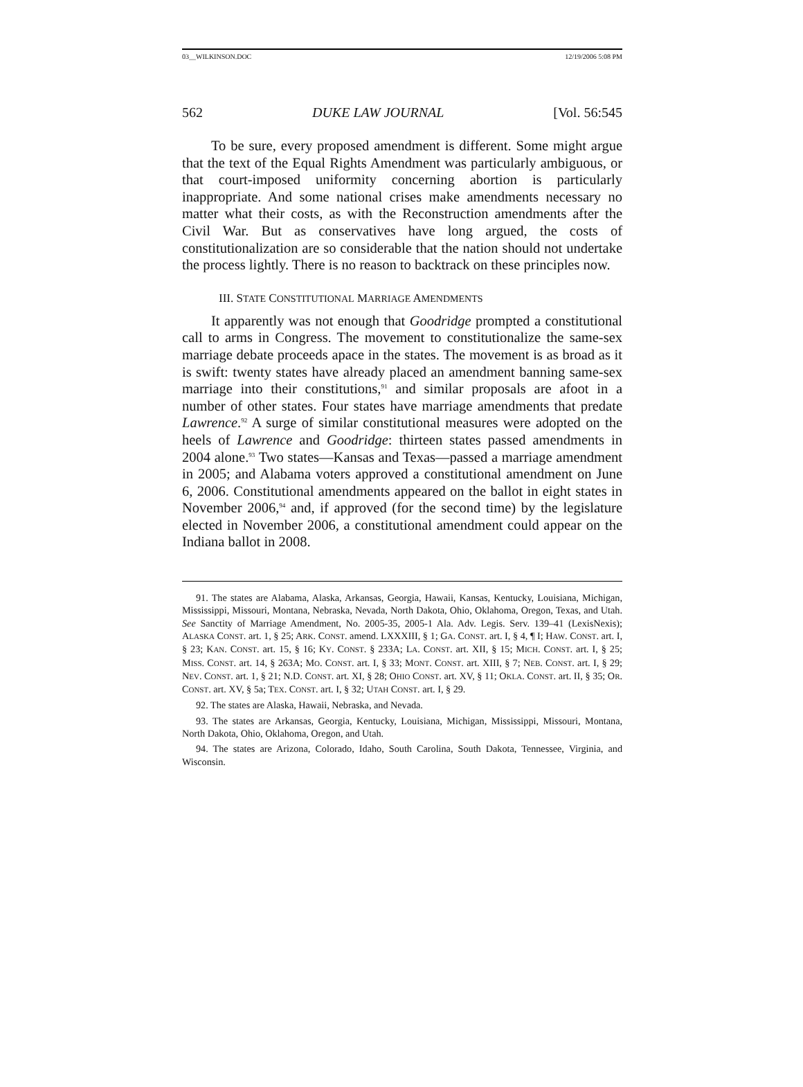03__WILKINSON.DOC 12/19/2006 5:08 PM
562 DUKE LAW JOURNAL [Vol. 56:545
To be sure, every proposed amendment is different. Some might argue that the text of the Equal Rights Amendment was particularly ambiguous, or that court-imposed uniformity concerning abortion is particularly inappropriate. And some national crises make amendments necessary no matter what their costs, as with the Reconstruction amendments after the Civil War. But as conservatives have long argued, the costs of constitutionalization are so considerable that the nation should not undertake the process lightly. There is no reason to backtrack on these principles now.
III. STATE CONSTITUTIONAL MARRIAGE AMENDMENTS
It apparently was not enough that Goodridge prompted a constitutional call to arms in Congress. The movement to constitutionalize the same-sex marriage debate proceeds apace in the states. The movement is as broad as it is swift: twenty states have already placed an amendment banning same-sex marriage into their constitutions,<sup>91</sup> and similar proposals are afoot in a number of other states. Four states have marriage amendments that predate Lawrence.<sup>92</sup> A surge of similar constitutional measures were adopted on the heels of Lawrence and Goodridge: thirteen states passed amendments in 2004 alone.<sup>93</sup> Two states—Kansas and Texas—passed a marriage amendment in 2005; and Alabama voters approved a constitutional amendment on June 6, 2006. Constitutional amendments appeared on the ballot in eight states in November 2006,<sup>94</sup> and, if approved (for the second time) by the legislature elected in November 2006, a constitutional amendment could appear on the Indiana ballot in 2008.
91. The states are Alabama, Alaska, Arkansas, Georgia, Hawaii, Kansas, Kentucky, Louisiana, Michigan, Mississippi, Missouri, Montana, Nebraska, Nevada, North Dakota, Ohio, Oklahoma, Oregon, Texas, and Utah. See Sanctity of Marriage Amendment, No. 2005-35, 2005-1 Ala. Adv. Legis. Serv. 139–41 (LexisNexis); ALASKA CONST. art. 1, § 25; ARK. CONST. amend. LXXXIII, § 1; GA. CONST. art. I, § 4, ¶ I; HAW. CONST. art. I, § 23; KAN. CONST. art. 15, § 16; KY. CONST. § 233A; LA. CONST. art. XII, § 15; MICH. CONST. art. I, § 25; MISS. CONST. art. 14, § 263A; MO. CONST. art. I, § 33; MONT. CONST. art. XIII, § 7; NEB. CONST. art. I, § 29; NEV. CONST. art. 1, § 21; N.D. CONST. art. XI, § 28; OHIO CONST. art. XV, § 11; OKLA. CONST. art. II, § 35; OR. CONST. art. XV, § 5a; TEX. CONST. art. I, § 32; UTAH CONST. art. I, § 29.
92. The states are Alaska, Hawaii, Nebraska, and Nevada.
93. The states are Arkansas, Georgia, Kentucky, Louisiana, Michigan, Mississippi, Missouri, Montana, North Dakota, Ohio, Oklahoma, Oregon, and Utah.
94. The states are Arizona, Colorado, Idaho, South Carolina, South Dakota, Tennessee, Virginia, and Wisconsin.